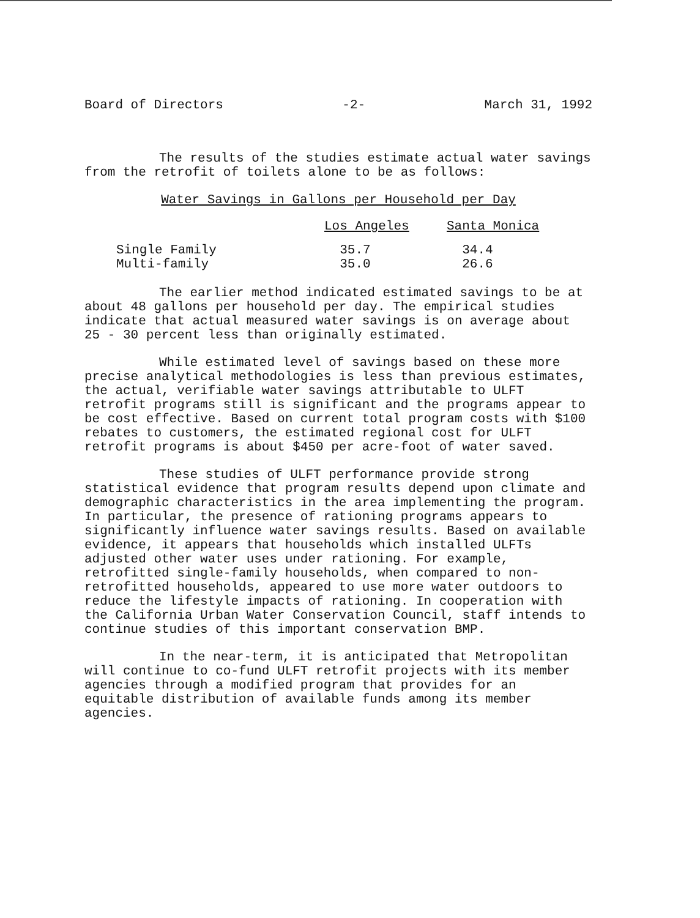Board of Directors -2- March 31, 1992
The results of the studies estimate actual water savings from the retrofit of toilets alone to be as follows:
Water Savings in Gallons per Household per Day
| | Los Angeles | Santa Monica |
| --- | --- | --- |
| Single Family | 35.7 | 34.4 |
| Multi-family | 35.0 | 26.6 |
The earlier method indicated estimated savings to be at about 48 gallons per household per day. The empirical studies indicate that actual measured water savings is on average about 25 - 30 percent less than originally estimated.
While estimated level of savings based on these more precise analytical methodologies is less than previous estimates, the actual, verifiable water savings attributable to ULFT retrofit programs still is significant and the programs appear to be cost effective. Based on current total program costs with $100 rebates to customers, the estimated regional cost for ULFT retrofit programs is about $450 per acre-foot of water saved.
These studies of ULFT performance provide strong statistical evidence that program results depend upon climate and demographic characteristics in the area implementing the program. In particular, the presence of rationing programs appears to significantly influence water savings results. Based on available evidence, it appears that households which installed ULFTs adjusted other water uses under rationing. For example, retrofitted single-family households, when compared to non-retrofitted households, appeared to use more water outdoors to reduce the lifestyle impacts of rationing. In cooperation with the California Urban Water Conservation Council, staff intends to continue studies of this important conservation BMP.
In the near-term, it is anticipated that Metropolitan will continue to co-fund ULFT retrofit projects with its member agencies through a modified program that provides for an equitable distribution of available funds among its member agencies.